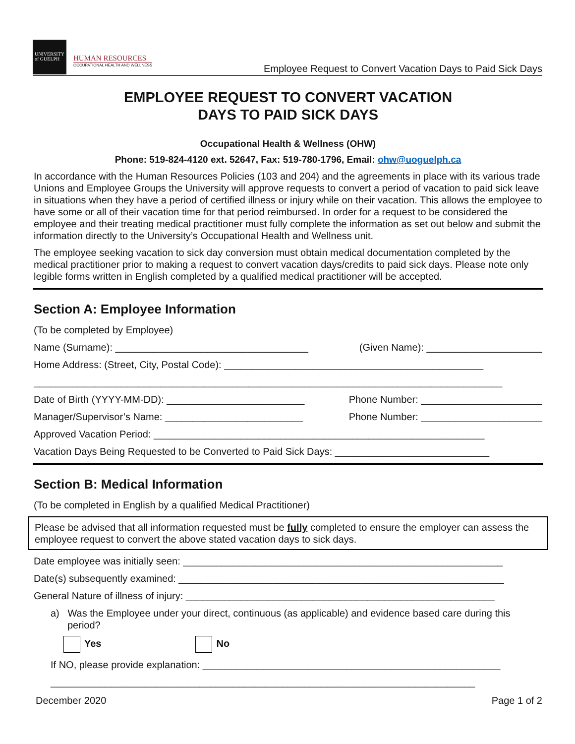UNIVERSITY
of GUELPH
HUMAN RESOURCES
OCCUPATIONAL HEALTH AND WELLNESS
Employee Request to Convert Vacation Days to Paid Sick Days
EMPLOYEE REQUEST TO CONVERT VACATION
DAYS TO PAID SICK DAYS
Occupational Health & Wellness (OHW)
Phone: 519-824-4120 ext. 52647, Fax: 519-780-1796, Email: ohw@uoguelph.ca
In accordance with the Human Resources Policies (103 and 204) and the agreements in place with its various trade Unions and Employee Groups the University will approve requests to convert a period of vacation to paid sick leave in situations when they have a period of certified illness or injury while on their vacation. This allows the employee to have some or all of their vacation time for that period reimbursed. In order for a request to be considered the employee and their treating medical practitioner must fully complete the information as set out below and submit the information directly to the University’s Occupational Health and Wellness unit.
The employee seeking vacation to sick day conversion must obtain medical documentation completed by the medical practitioner prior to making a request to convert vacation days/credits to paid sick days. Please note only legible forms written in English completed by a qualified medical practitioner will be accepted.
Section A: Employee Information
(To be completed by Employee)
Name (Surname): ___________________________________ (Given Name): _____________________
Home Address: (Street, City, Postal Code): _______________________________________________
_____________________________________________________________________________________
Date of Birth (YYYY-MM-DD): _________________________ Phone Number: ______________________
Manager/Supervisor’s Name: _________________________ Phone Number: ______________________
Approved Vacation Period: ____________________________________________________________
Vacation Days Being Requested to be Converted to Paid Sick Days: ____________________________
Section B: Medical Information
(To be completed in English by a qualified Medical Practitioner)
Please be advised that all information requested must be fully completed to ensure the employer can assess the employee request to convert the above stated vacation days to sick days.
Date employee was initially seen: __________________________________________________________
Date(s) subsequently examined: ___________________________________________________________
General Nature of illness of injury: ________________________________________________________
a) Was the Employee under your direct, continuous (as applicable) and evidence based care during this period?
Yes No
If NO, please provide explanation: ______________________________________________________
_____________________________________________________________________________
December 2020 Page 1 of 2